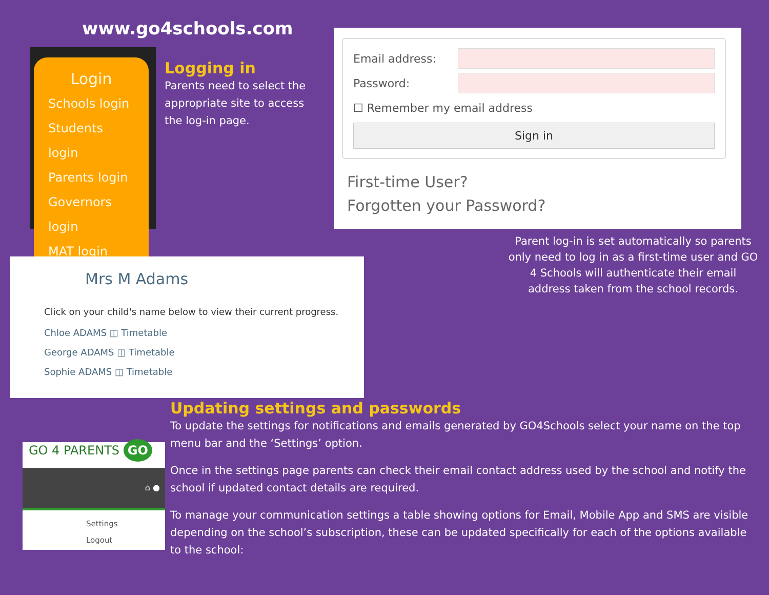www.go4schools.com
Login
Schools login
Students login
Parents login
Governors login
MAT login
Logging in
Parents need to select the appropriate site to access the log-in page.
Email address:
Password:
☐ Remember my email address
Sign in
First-time User?
Forgotten your Password?
Parent log-in is set automatically so parents only need to log in as a first-time user and GO 4 Schools will authenticate their email address taken from the school records.
Mrs M Adams
Click on your child's name below to view their current progress.
Chloe ADAMS ◫ Timetable
George ADAMS ◫ Timetable
Sophie ADAMS ◫ Timetable
Updating settings and passwords
To update the settings for notifications and emails generated by GO4Schools select your name on the top menu bar and the ‘Settings’ option.
Once in the settings page parents can check their email contact address used by the school and notify the school if updated contact details are required.
To manage your communication settings a table showing options for Email, Mobile App and SMS are visible depending on the school’s subscription, these can be updated specifically for each of the options available to the school:
GO 4 PARENTS GO
⌂ ●
Settings
Logout